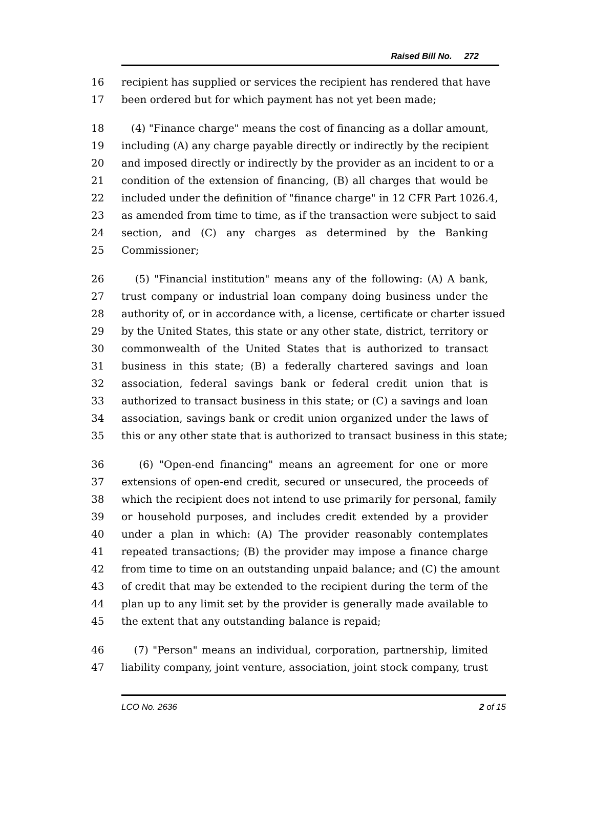Raised Bill No. 272
16 recipient has supplied or services the recipient has rendered that have
17 been ordered but for which payment has not yet been made;
18 (4) "Finance charge" means the cost of financing as a dollar amount,
19 including (A) any charge payable directly or indirectly by the recipient
20 and imposed directly or indirectly by the provider as an incident to or a
21 condition of the extension of financing, (B) all charges that would be
22 included under the definition of "finance charge" in 12 CFR Part 1026.4,
23 as amended from time to time, as if the transaction were subject to said
24 section, and (C) any charges as determined by the Banking
25 Commissioner;
26 (5) "Financial institution" means any of the following: (A) A bank,
27 trust company or industrial loan company doing business under the
28 authority of, or in accordance with, a license, certificate or charter issued
29 by the United States, this state or any other state, district, territory or
30 commonwealth of the United States that is authorized to transact
31 business in this state; (B) a federally chartered savings and loan
32 association, federal savings bank or federal credit union that is
33 authorized to transact business in this state; or (C) a savings and loan
34 association, savings bank or credit union organized under the laws of
35 this or any other state that is authorized to transact business in this state;
36 (6) "Open-end financing" means an agreement for one or more
37 extensions of open-end credit, secured or unsecured, the proceeds of
38 which the recipient does not intend to use primarily for personal, family
39 or household purposes, and includes credit extended by a provider
40 under a plan in which: (A) The provider reasonably contemplates
41 repeated transactions; (B) the provider may impose a finance charge
42 from time to time on an outstanding unpaid balance; and (C) the amount
43 of credit that may be extended to the recipient during the term of the
44 plan up to any limit set by the provider is generally made available to
45 the extent that any outstanding balance is repaid;
46 (7) "Person" means an individual, corporation, partnership, limited
47 liability company, joint venture, association, joint stock company, trust
LCO No. 2636 2 of 15